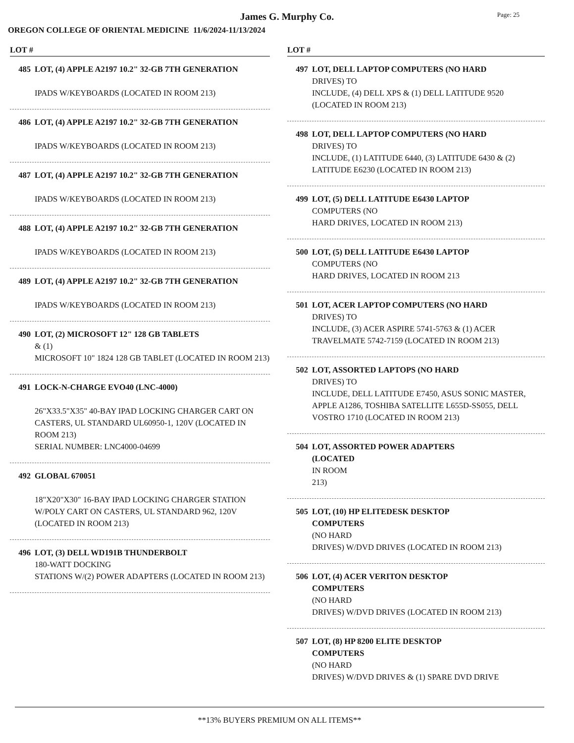James G. Murphy Co.
Page: 25
OREGON COLLEGE OF ORIENTAL MEDICINE 11/6/2024-11/13/2024
LOT #
485 LOT, (4) APPLE A2197 10.2" 32-GB 7TH GENERATION
IPADS W/KEYBOARDS (LOCATED IN ROOM 213)
486 LOT, (4) APPLE A2197 10.2" 32-GB 7TH GENERATION
IPADS W/KEYBOARDS (LOCATED IN ROOM 213)
487 LOT, (4) APPLE A2197 10.2" 32-GB 7TH GENERATION
IPADS W/KEYBOARDS (LOCATED IN ROOM 213)
488 LOT, (4) APPLE A2197 10.2" 32-GB 7TH GENERATION
IPADS W/KEYBOARDS (LOCATED IN ROOM 213)
489 LOT, (4) APPLE A2197 10.2" 32-GB 7TH GENERATION
IPADS W/KEYBOARDS (LOCATED IN ROOM 213)
490 LOT, (2) MICROSOFT 12" 128 GB TABLETS
& (1)
MICROSOFT 10" 1824 128 GB TABLET (LOCATED IN ROOM 213)
491 LOCK-N-CHARGE EVO40 (LNC-4000)
26"X33.5"X35" 40-BAY IPAD LOCKING CHARGER CART ON CASTERS, UL STANDARD UL60950-1, 120V (LOCATED IN ROOM 213)
SERIAL NUMBER: LNC4000-04699
492 GLOBAL 670051
18"X20"X30" 16-BAY IPAD LOCKING CHARGER STATION W/POLY CART ON CASTERS, UL STANDARD 962, 120V (LOCATED IN ROOM 213)
496 LOT, (3) DELL WD191B THUNDERBOLT
180-WATT DOCKING
STATIONS W/(2) POWER ADAPTERS (LOCATED IN ROOM 213)
LOT #
497 LOT, DELL LAPTOP COMPUTERS (NO HARD
DRIVES) TO
INCLUDE, (4) DELL XPS & (1) DELL LATITUDE 9520 (LOCATED IN ROOM 213)
498 LOT, DELL LAPTOP COMPUTERS (NO HARD
DRIVES) TO
INCLUDE, (1) LATITUDE 6440, (3) LATITUDE 6430 & (2) LATITUDE E6230 (LOCATED IN ROOM 213)
499 LOT, (5) DELL LATITUDE E6430 LAPTOP
COMPUTERS (NO
HARD DRIVES, LOCATED IN ROOM 213)
500 LOT, (5) DELL LATITUDE E6430 LAPTOP
COMPUTERS (NO
HARD DRIVES, LOCATED IN ROOM 213
501 LOT, ACER LAPTOP COMPUTERS (NO HARD
DRIVES) TO
INCLUDE, (3) ACER ASPIRE 5741-5763 & (1) ACER TRAVELMATE 5742-7159 (LOCATED IN ROOM 213)
502 LOT, ASSORTED LAPTOPS (NO HARD
DRIVES) TO
INCLUDE, DELL LATITUDE E7450, ASUS SONIC MASTER, APPLE A1286, TOSHIBA SATELLITE L655D-SS055, DELL VOSTRO 1710 (LOCATED IN ROOM 213)
504 LOT, ASSORTED POWER ADAPTERS
(LOCATED
IN ROOM
213)
505 LOT, (10) HP ELITEDESK DESKTOP
COMPUTERS
(NO HARD
DRIVES) W/DVD DRIVES (LOCATED IN ROOM 213)
506 LOT, (4) ACER VERITON DESKTOP
COMPUTERS
(NO HARD
DRIVES) W/DVD DRIVES (LOCATED IN ROOM 213)
507 LOT, (8) HP 8200 ELITE DESKTOP
COMPUTERS
(NO HARD
DRIVES) W/DVD DRIVES & (1) SPARE DVD DRIVE
**13% BUYERS PREMIUM ON ALL ITEMS**